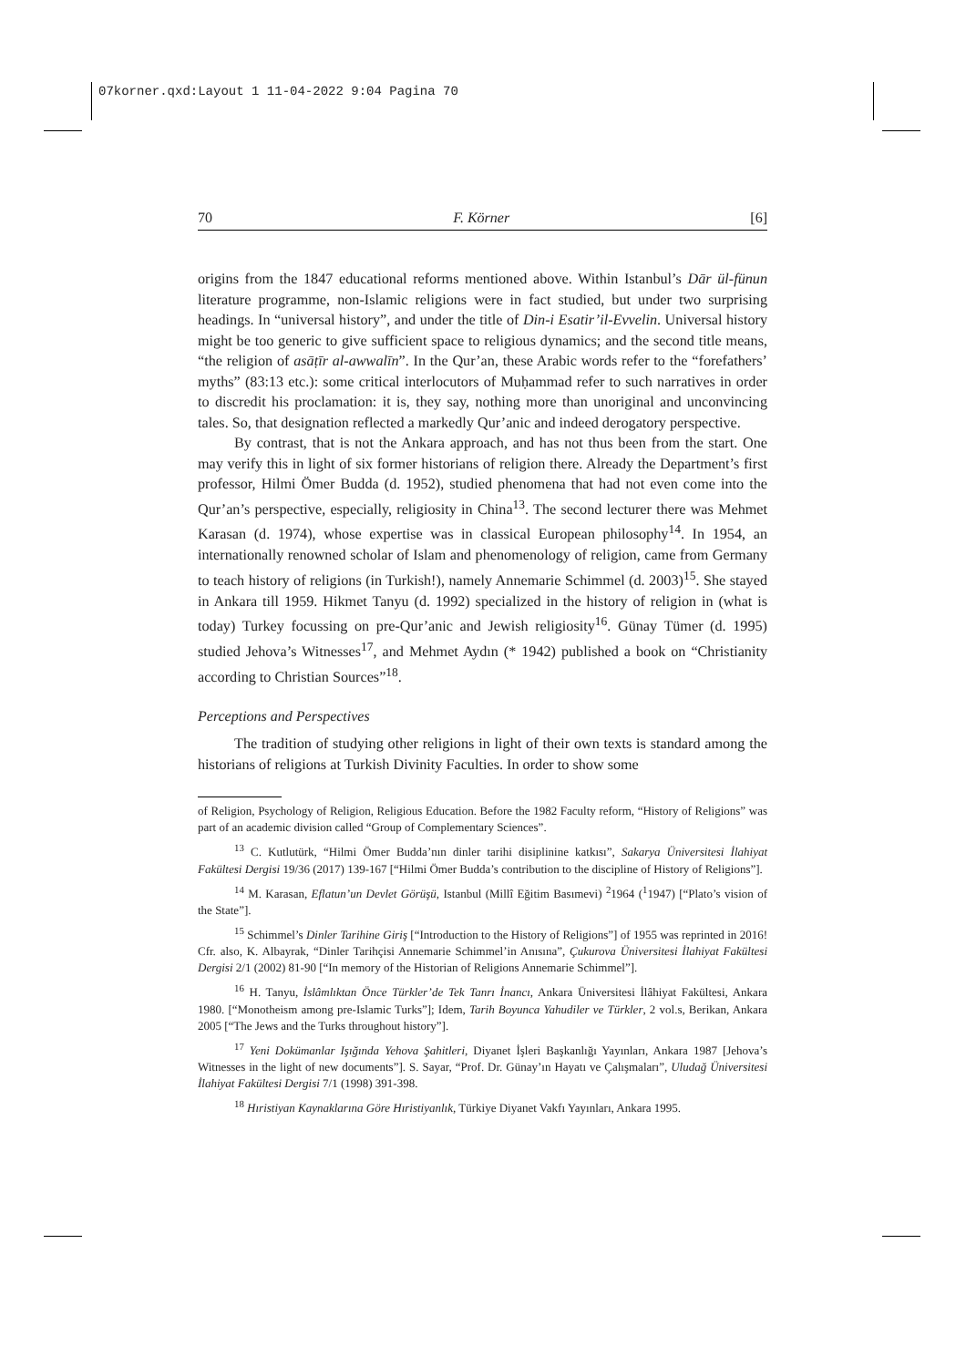07korner.qxd:Layout 1 11-04-2022 9:04 Pagina 70
70 F. Körner [6]
origins from the 1847 educational reforms mentioned above. Within Istanbul’s Dār ül-fünun literature programme, non-Islamic religions were in fact studied, but under two surprising headings. In “universal history”, and under the title of Din-i Esatir’il-Evvelin. Universal history might be too generic to give sufficient space to religious dynamics; and the second title means, “the religion of asāṭīr al-awwalīn”. In the Qur’an, these Arabic words refer to the “forefathers’ myths” (83:13 etc.): some critical interlocutors of Muḥammad refer to such narratives in order to discredit his proclamation: it is, they say, nothing more than unoriginal and unconvincing tales. So, that designation reflected a markedly Qur’anic and indeed derogatory perspective.
By contrast, that is not the Ankara approach, and has not thus been from the start. One may verify this in light of six former historians of religion there. Already the Department’s first professor, Hilmi Ömer Budda (d. 1952), studied phenomena that had not even come into the Qur’an’s perspective, especially, religiosity in China<sup>13</sup>. The second lecturer there was Mehmet Karasan (d. 1974), whose expertise was in classical European philosophy<sup>14</sup>. In 1954, an internationally renowned scholar of Islam and phenomenology of religion, came from Germany to teach history of religions (in Turkish!), namely Annemarie Schimmel (d. 2003)<sup>15</sup>. She stayed in Ankara till 1959. Hikmet Tanyu (d. 1992) specialized in the history of religion in (what is today) Turkey focussing on pre-Qur’anic and Jewish religiosity<sup>16</sup>. Günay Tümer (d. 1995) studied Jehova’s Witnesses<sup>17</sup>, and Mehmet Aydın (* 1942) published a book on “Christianity according to Christian Sources”<sup>18</sup>.
Perceptions and Perspectives
The tradition of studying other religions in light of their own texts is standard among the historians of religions at Turkish Divinity Faculties. In order to show some
of Religion, Psychology of Religion, Religious Education. Before the 1982 Faculty reform, “History of Religions” was part of an academic division called “Group of Complementary Sciences”.
<sup>13</sup> C. Kutlutürk, “Hilmi Ömer Budda’nın dinler tarihi disiplinine katkısı”, Sakarya Üniversitesi İlahiyat Fakültesi Dergisi 19/36 (2017) 139-167 [“Hilmi Ömer Budda’s contribution to the discipline of History of Religions”].
<sup>14</sup> M. Karasan, Eflatun’un Devlet Görüşü, Istanbul (Millî Eğitim Basımevi) <sup>2</sup>1964 (<sup>1</sup>1947) [“Plato’s vision of the State”].
<sup>15</sup> Schimmel’s Dinler Tarihine Giriş [“Introduction to the History of Religions”] of 1955 was reprinted in 2016! Cfr. also, K. Albayrak, “Dinler Tarihçisi Annemarie Schimmel’in Anısına”, Çukurova Üniversitesi İlahiyat Fakültesi Dergisi 2/1 (2002) 81-90 [“In memory of the Historian of Religions Annemarie Schimmel”].
<sup>16</sup> H. Tanyu, İslâmlıktan Önce Türkler’de Tek Tanrı İnancı, Ankara Üniversitesi İlâhiyat Fakültesi, Ankara 1980. [“Monotheism among pre-Islamic Turks”]; Idem, Tarih Boyunca Yahudiler ve Türkler, 2 vol.s, Berikan, Ankara 2005 [“The Jews and the Turks throughout history”].
<sup>17</sup> Yeni Dokümanlar Işığında Yehova Şahitleri, Diyanet İşleri Başkanlığı Yayınları, Ankara 1987 [Jehova’s Witnesses in the light of new documents”]. S. Sayar, “Prof. Dr. Günay’ın Hayatı ve Çalışmaları”, Uludağ Üniversitesi İlahiyat Fakültesi Dergisi 7/1 (1998) 391-398.
<sup>18</sup> Hıristiyan Kaynaklarına Göre Hıristiyanlık, Türkiye Diyanet Vakfı Yayınları, Ankara 1995.